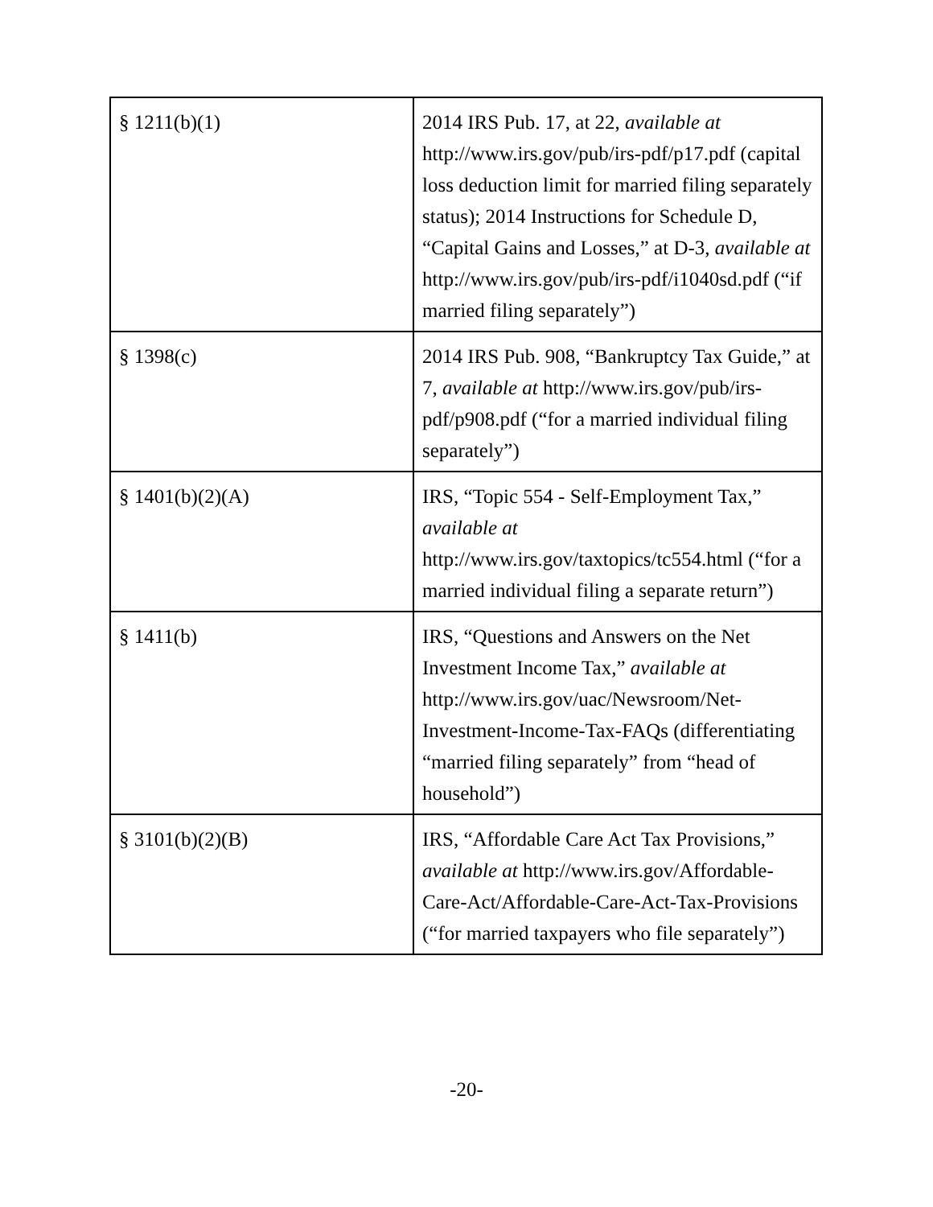| § 1211(b)(1) | 2014 IRS Pub. 17, at 22, available at http://www.irs.gov/pub/irs-pdf/p17.pdf (capital loss deduction limit for married filing separately status); 2014 Instructions for Schedule D, “Capital Gains and Losses,” at D-3, available at http://www.irs.gov/pub/irs-pdf/i1040sd.pdf (“if married filing separately”) |
| § 1398(c) | 2014 IRS Pub. 908, “Bankruptcy Tax Guide,” at 7, available at http://www.irs.gov/pub/irs-pdf/p908.pdf (“for a married individual filing separately”) |
| § 1401(b)(2)(A) | IRS, “Topic 554 - Self-Employment Tax,” available at http://www.irs.gov/taxtopics/tc554.html (“for a married individual filing a separate return”) |
| § 1411(b) | IRS, “Questions and Answers on the Net Investment Income Tax,” available at http://www.irs.gov/uac/Newsroom/Net-Investment-Income-Tax-FAQs (differentiating “married filing separately” from “head of household”) |
| § 3101(b)(2)(B) | IRS, “Affordable Care Act Tax Provisions,” available at http://www.irs.gov/Affordable-Care-Act/Affordable-Care-Act-Tax-Provisions (“for married taxpayers who file separately”) |
-20-